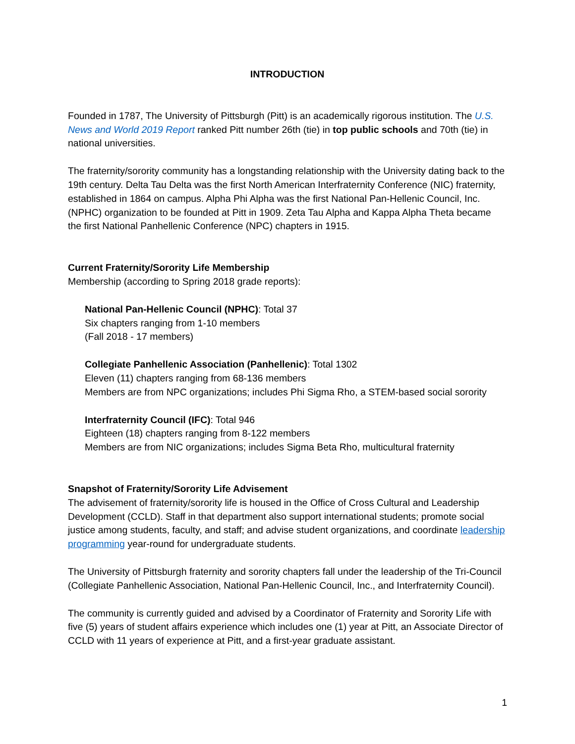INTRODUCTION
Founded in 1787, The University of Pittsburgh (Pitt) is an academically rigorous institution. The U.S. News and World 2019 Report ranked Pitt number 26th (tie) in top public schools and 70th (tie) in national universities.
The fraternity/sorority community has a longstanding relationship with the University dating back to the 19th century. Delta Tau Delta was the first North American Interfraternity Conference (NIC) fraternity, established in 1864 on campus. Alpha Phi Alpha was the first National Pan-Hellenic Council, Inc. (NPHC) organization to be founded at Pitt in 1909. Zeta Tau Alpha and Kappa Alpha Theta became the first National Panhellenic Conference (NPC) chapters in 1915.
Current Fraternity/Sorority Life Membership
Membership (according to Spring 2018 grade reports):
National Pan-Hellenic Council (NPHC): Total 37
Six chapters ranging from 1-10 members
(Fall 2018 - 17 members)
Collegiate Panhellenic Association (Panhellenic): Total 1302
Eleven (11) chapters ranging from 68-136 members
Members are from NPC organizations; includes Phi Sigma Rho, a STEM-based social sorority
Interfraternity Council (IFC): Total 946
Eighteen (18) chapters ranging from 8-122 members
Members are from NIC organizations; includes Sigma Beta Rho, multicultural fraternity
Snapshot of Fraternity/Sorority Life Advisement
The advisement of fraternity/sorority life is housed in the Office of Cross Cultural and Leadership Development (CCLD). Staff in that department also support international students; promote social justice among students, faculty, and staff; and advise student organizations, and coordinate leadership programming year-round for undergraduate students.
The University of Pittsburgh fraternity and sorority chapters fall under the leadership of the Tri-Council (Collegiate Panhellenic Association, National Pan-Hellenic Council, Inc., and Interfraternity Council).
The community is currently guided and advised by a Coordinator of Fraternity and Sorority Life with five (5) years of student affairs experience which includes one (1) year at Pitt, an Associate Director of CCLD with 11 years of experience at Pitt, and a first-year graduate assistant.
1